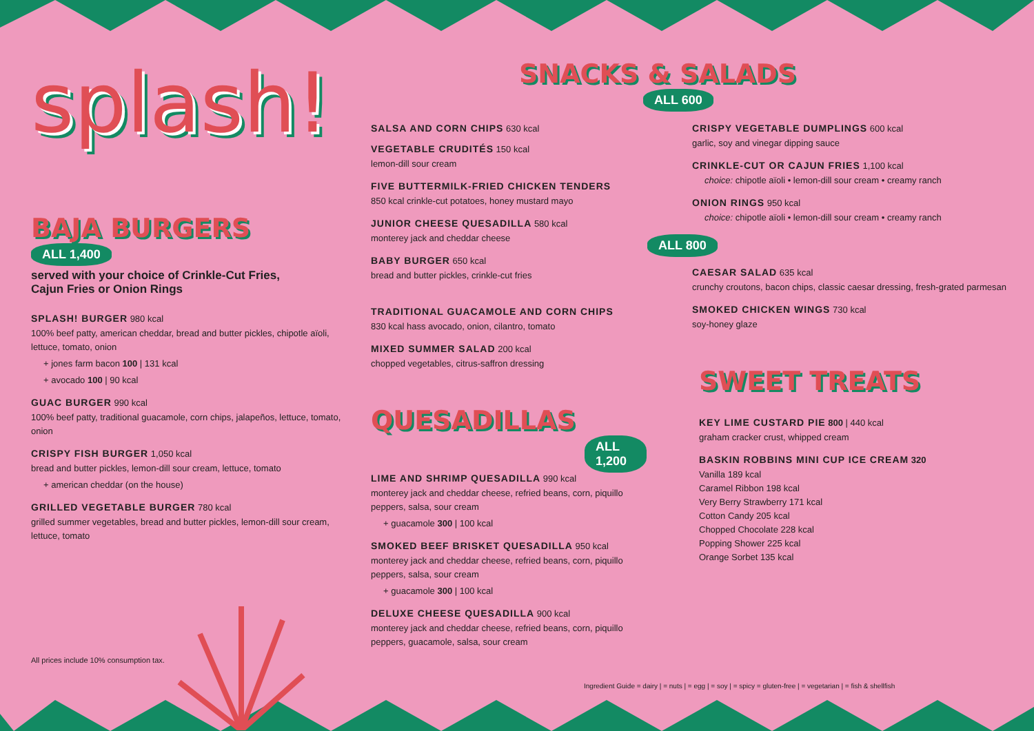splash!
BAJA BURGERS
ALL 1,400
served with your choice of Crinkle-Cut Fries,
Cajun Fries or Onion Rings
SPLASH! BURGER 980 kcal
100% beef patty, american cheddar, bread and butter pickles, chipotle aïoli, lettuce, tomato, onion
+ jones farm bacon 100 | 131 kcal
+ avocado 100 | 90 kcal
GUAC BURGER 990 kcal
100% beef patty, traditional guacamole, corn chips, jalapeños, lettuce, tomato, onion
CRISPY FISH BURGER 1,050 kcal
bread and butter pickles, lemon-dill sour cream, lettuce, tomato
+ american cheddar (on the house)
GRILLED VEGETABLE BURGER 780 kcal
grilled summer vegetables, bread and butter pickles, lemon-dill sour cream, lettuce, tomato
All prices include 10% consumption tax.
SNACKS & SALADS
ALL 600
SALSA AND CORN CHIPS 630 kcal
VEGETABLE CRUDITÉS 150 kcal
lemon-dill sour cream
FIVE BUTTERMILK-FRIED CHICKEN TENDERS
850 kcal crinkle-cut potatoes, honey mustard mayo
JUNIOR CHEESE QUESADILLA 580 kcal
monterey jack and cheddar cheese
BABY BURGER 650 kcal
bread and butter pickles, crinkle-cut fries
TRADITIONAL GUACAMOLE AND CORN CHIPS
830 kcal hass avocado, onion, cilantro, tomato
MIXED SUMMER SALAD 200 kcal
chopped vegetables, citrus-saffron dressing
QUESADILLAS
ALL 1,200
LIME AND SHRIMP QUESADILLA 990 kcal
monterey jack and cheddar cheese, refried beans, corn, piquillo peppers, salsa, sour cream
+ guacamole 300 | 100 kcal
SMOKED BEEF BRISKET QUESADILLA 950 kcal
monterey jack and cheddar cheese, refried beans, corn, piquillo peppers, salsa, sour cream
+ guacamole 300 | 100 kcal
DELUXE CHEESE QUESADILLA 900 kcal
monterey jack and cheddar cheese, refried beans, corn, piquillo peppers, guacamole, salsa, sour cream
CRISPY VEGETABLE DUMPLINGS 600 kcal
garlic, soy and vinegar dipping sauce
CRINKLE-CUT OR CAJUN FRIES 1,100 kcal
choice: chipotle aïoli • lemon-dill sour cream • creamy ranch
ONION RINGS 950 kcal
choice: chipotle aïoli • lemon-dill sour cream • creamy ranch
ALL 800
CAESAR SALAD 635 kcal
crunchy croutons, bacon chips, classic caesar dressing, fresh-grated parmesan
SMOKED CHICKEN WINGS 730 kcal
soy-honey glaze
SWEET TREATS
KEY LIME CUSTARD PIE 800 | 440 kcal
graham cracker crust, whipped cream
BASKIN ROBBINS MINI CUP ICE CREAM 320
Vanilla 189 kcal
Caramel Ribbon 198 kcal
Very Berry Strawberry 171 kcal
Cotton Candy 205 kcal
Chopped Chocolate 228 kcal
Popping Shower 225 kcal
Orange Sorbet 135 kcal
Ingredient Guide = dairy | = nuts | = egg | = soy | = spicy = gluten-free | = vegetarian | = fish & shellfish